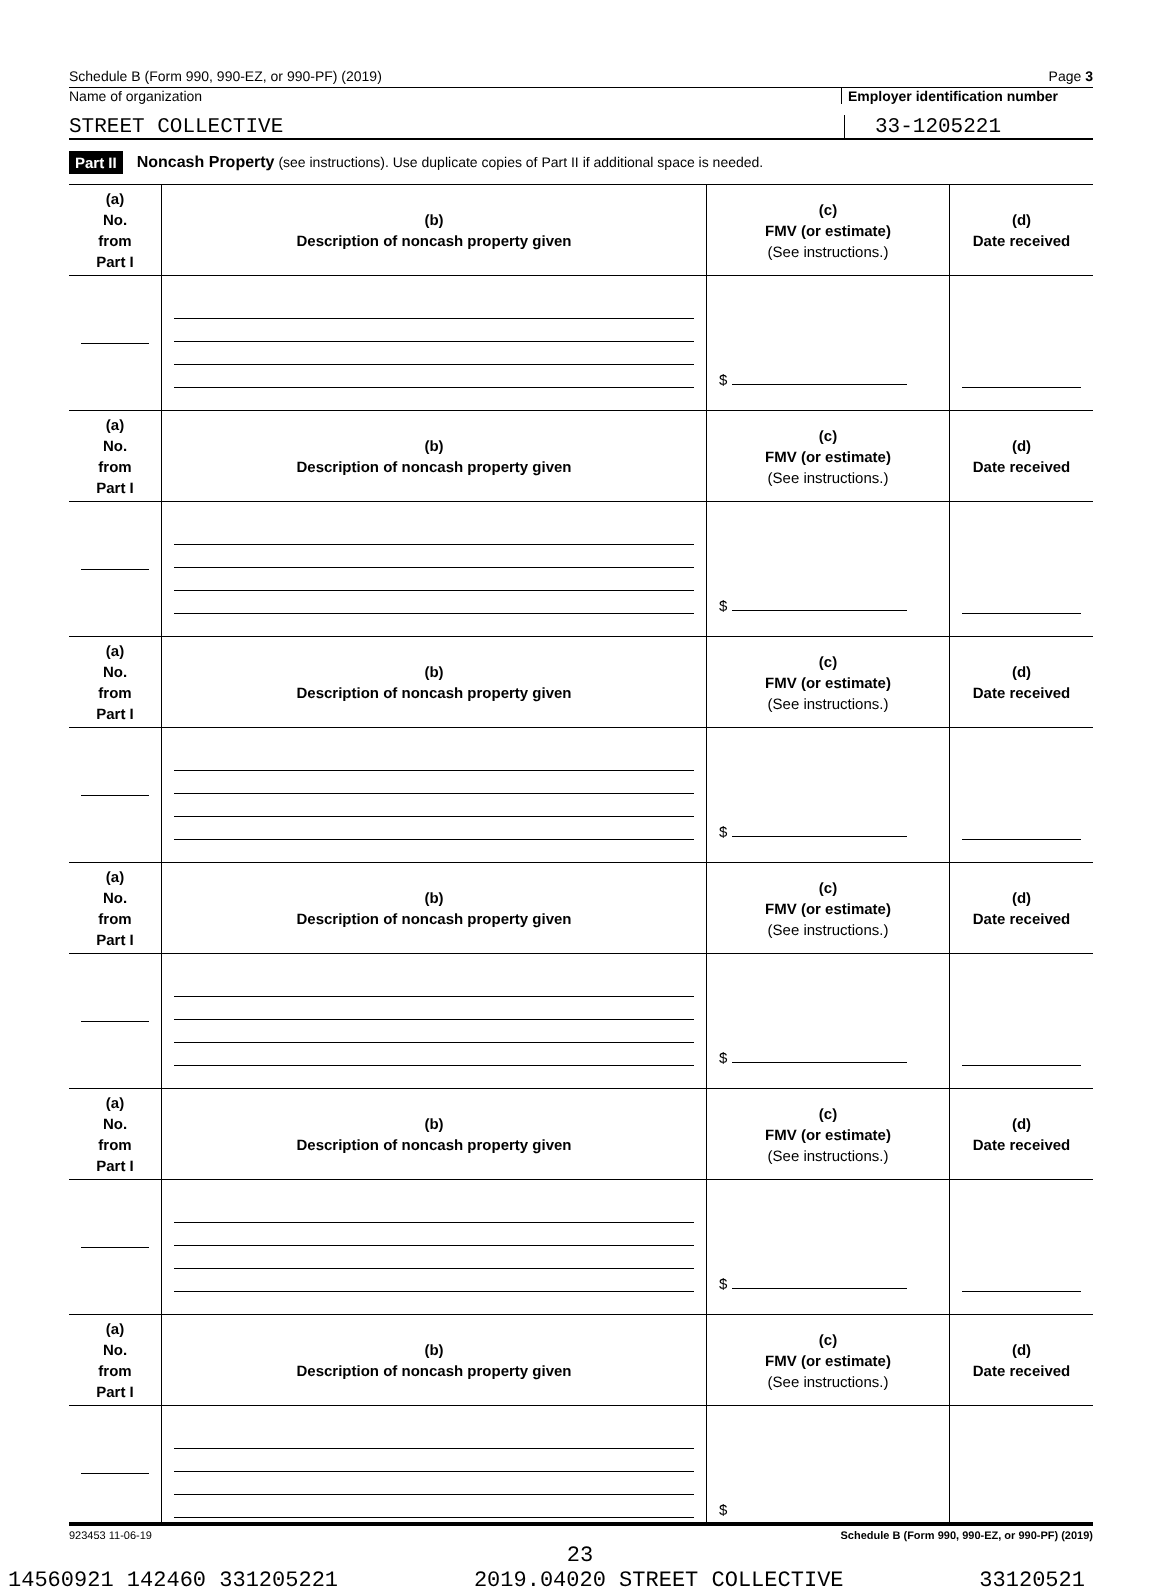Schedule B (Form 990, 990-EZ, or 990-PF) (2019) Page 3
Name of organization Employer identification number
STREET COLLECTIVE 33-1205221
Part II Noncash Property (see instructions). Use duplicate copies of Part II if additional space is needed.
| (a) No. from Part I | (b) Description of noncash property given | (c) FMV (or estimate) (See instructions.) | (d) Date received |
| --- | --- | --- | --- |
| | | $ | |
| (a) No. from Part I | (b) Description of noncash property given | (c) FMV (or estimate) (See instructions.) | (d) Date received |
| | | $ | |
| (a) No. from Part I | (b) Description of noncash property given | (c) FMV (or estimate) (See instructions.) | (d) Date received |
| | | $ | |
| (a) No. from Part I | (b) Description of noncash property given | (c) FMV (or estimate) (See instructions.) | (d) Date received |
| | | $ | |
| (a) No. from Part I | (b) Description of noncash property given | (c) FMV (or estimate) (See instructions.) | (d) Date received |
| | | $ | |
| (a) No. from Part I | (b) Description of noncash property given | (c) FMV (or estimate) (See instructions.) | (d) Date received |
| | | $ | |
923453 11-06-19 Schedule B (Form 990, 990-EZ, or 990-PF) (2019)
23
14560921 142460 331205221 2019.04020 STREET COLLECTIVE 33120521